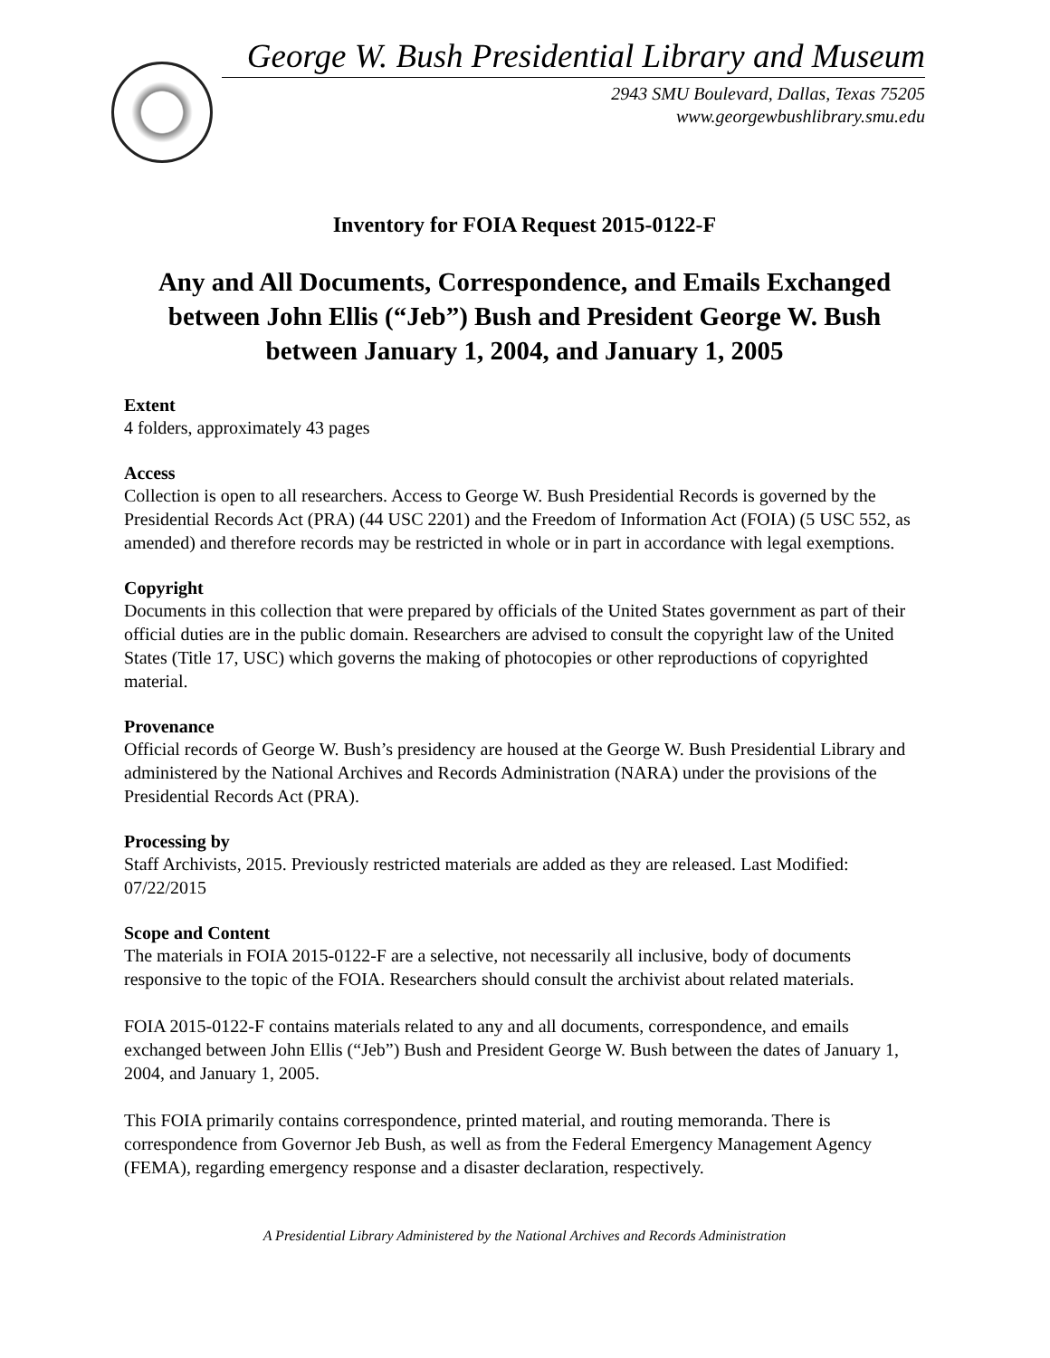George W. Bush Presidential Library and Museum
2943 SMU Boulevard, Dallas, Texas 75205
www.georgewbushlibrary.smu.edu
Inventory for FOIA Request 2015-0122-F
Any and All Documents, Correspondence, and Emails Exchanged between John Ellis (“Jeb”) Bush and President George W. Bush between January 1, 2004, and January 1, 2005
Extent
4 folders, approximately 43 pages
Access
Collection is open to all researchers. Access to George W. Bush Presidential Records is governed by the Presidential Records Act (PRA) (44 USC 2201) and the Freedom of Information Act (FOIA) (5 USC 552, as amended) and therefore records may be restricted in whole or in part in accordance with legal exemptions.
Copyright
Documents in this collection that were prepared by officials of the United States government as part of their official duties are in the public domain. Researchers are advised to consult the copyright law of the United States (Title 17, USC) which governs the making of photocopies or other reproductions of copyrighted material.
Provenance
Official records of George W. Bush’s presidency are housed at the George W. Bush Presidential Library and administered by the National Archives and Records Administration (NARA) under the provisions of the Presidential Records Act (PRA).
Processing by
Staff Archivists, 2015. Previously restricted materials are added as they are released. Last Modified: 07/22/2015
Scope and Content
The materials in FOIA 2015-0122-F are a selective, not necessarily all inclusive, body of documents responsive to the topic of the FOIA. Researchers should consult the archivist about related materials.
FOIA 2015-0122-F contains materials related to any and all documents, correspondence, and emails exchanged between John Ellis (“Jeb”) Bush and President George W. Bush between the dates of January 1, 2004, and January 1, 2005.
This FOIA primarily contains correspondence, printed material, and routing memoranda. There is correspondence from Governor Jeb Bush, as well as from the Federal Emergency Management Agency (FEMA), regarding emergency response and a disaster declaration, respectively.
A Presidential Library Administered by the National Archives and Records Administration